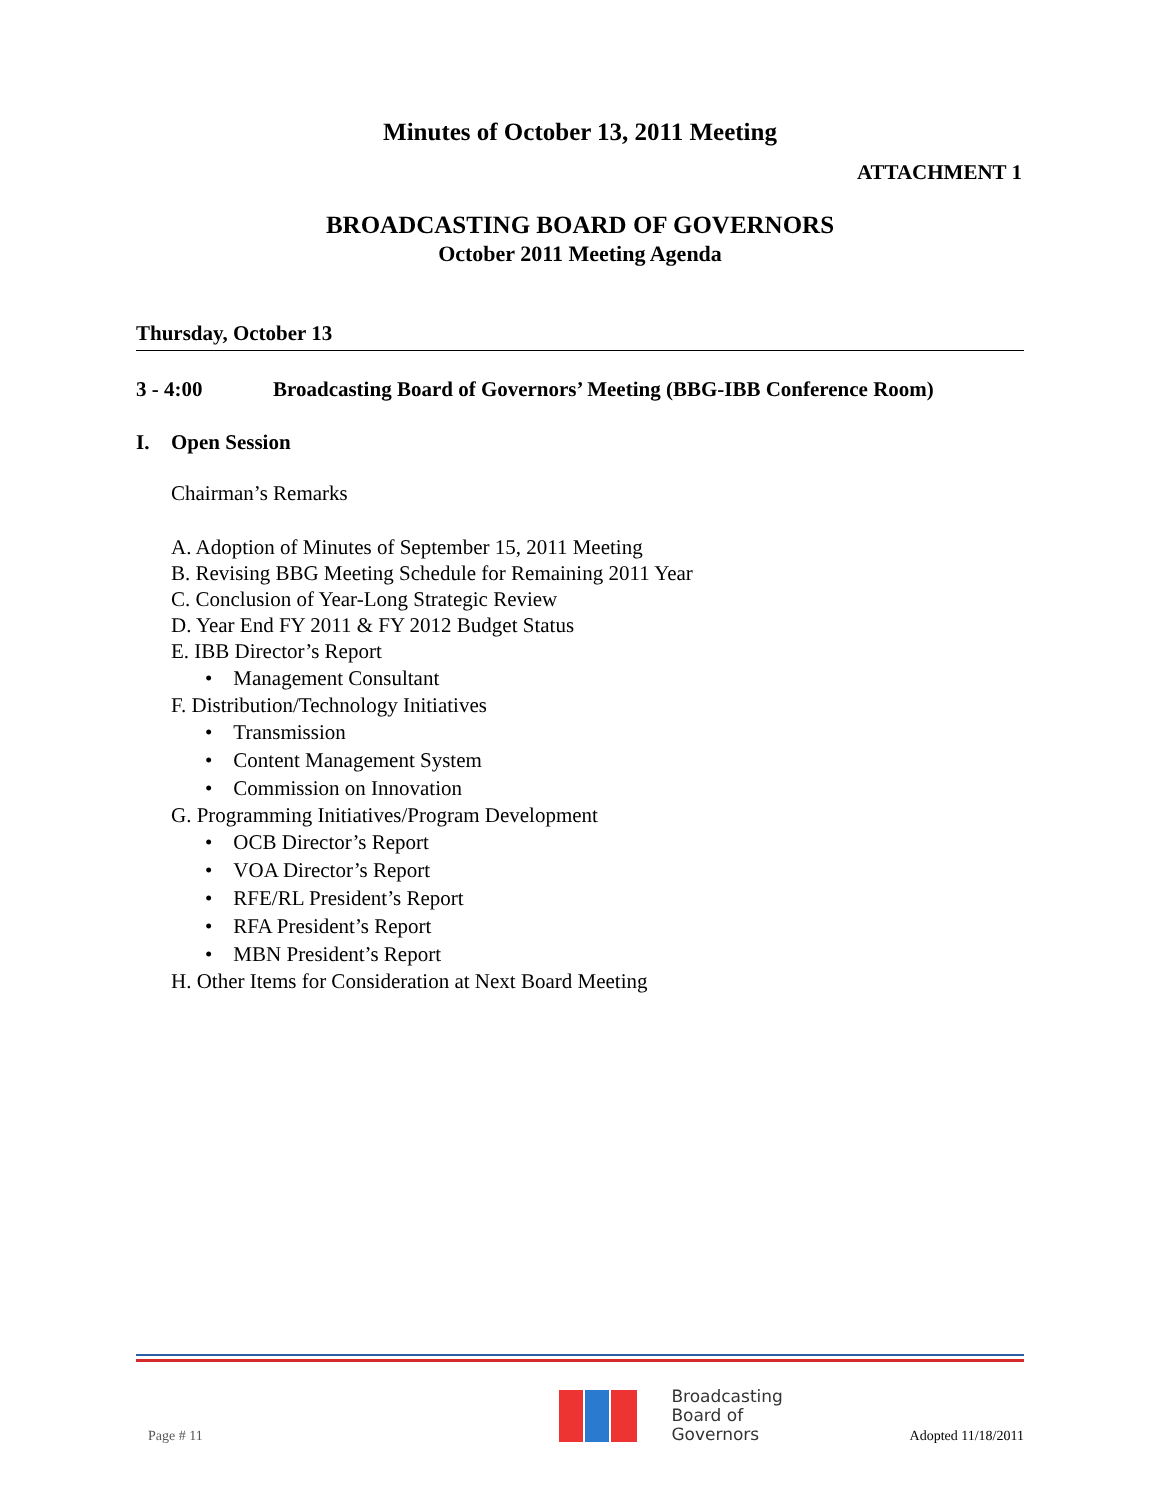Minutes of October 13, 2011 Meeting
ATTACHMENT 1
BROADCASTING BOARD OF GOVERNORS
October 2011 Meeting Agenda
Thursday, October 13
3 - 4:00 Broadcasting Board of Governors’ Meeting (BBG-IBB Conference Room)
I. Open Session
Chairman’s Remarks
A. Adoption of Minutes of September 15, 2011 Meeting
B. Revising BBG Meeting Schedule for Remaining 2011 Year
C. Conclusion of Year-Long Strategic Review
D. Year End FY 2011 & FY 2012 Budget Status
E. IBB Director’s Report
• Management Consultant
F. Distribution/Technology Initiatives
• Transmission
• Content Management System
• Commission on Innovation
G. Programming Initiatives/Program Development
• OCB Director’s Report
• VOA Director’s Report
• RFE/RL President’s Report
• RFA President’s Report
• MBN President’s Report
H. Other Items for Consideration at Next Board Meeting
Page # 11 Broadcasting
Board of
Governors Adopted 11/18/2011